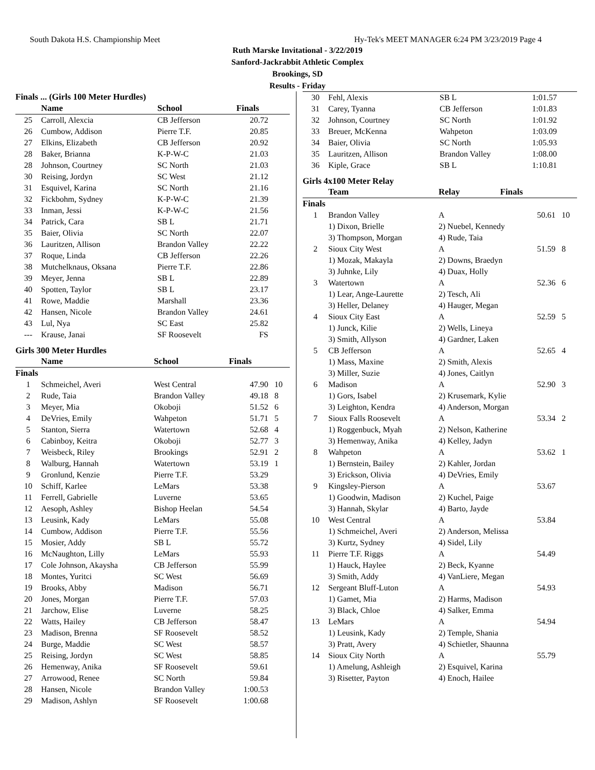South Dakota H.S. Championship Meet Hy-Tek's MEET MANAGER 6:24 PM 3/23/2019 Page 4
Ruth Marske Invitational - 3/22/2019
Sanford-Jackrabbit Athletic Complex
Brookings, SD
Results - Friday
| Finals ... (Girls 100 Meter Hurdles) | | | | |
| --- | --- | --- | --- | --- |
| | Name | School | Finals | |
| 25 | Carroll, Alexcia | CB Jefferson | 20.72 | |
| 26 | Cumbow, Addison | Pierre T.F. | 20.85 | |
| 27 | Elkins, Elizabeth | CB Jefferson | 20.92 | |
| 28 | Baker, Brianna | K-P-W-C | 21.03 | |
| 28 | Johnson, Courtney | SC North | 21.03 | |
| 30 | Reising, Jordyn | SC West | 21.12 | |
| 31 | Esquivel, Karina | SC North | 21.16 | |
| 32 | Fickbohm, Sydney | K-P-W-C | 21.39 | |
| 33 | Inman, Jessi | K-P-W-C | 21.56 | |
| 34 | Patrick, Cara | SB L | 21.71 | |
| 35 | Baier, Olivia | SC North | 22.07 | |
| 36 | Lauritzen, Allison | Brandon Valley | 22.22 | |
| 37 | Roque, Linda | CB Jefferson | 22.26 | |
| 38 | Mutchelknaus, Oksana | Pierre T.F. | 22.86 | |
| 39 | Meyer, Jenna | SB L | 22.89 | |
| 40 | Spotten, Taylor | SB L | 23.17 | |
| 41 | Rowe, Maddie | Marshall | 23.36 | |
| 42 | Hansen, Nicole | Brandon Valley | 24.61 | |
| 43 | Lul, Nya | SC East | 25.82 | |
| --- | Krause, Janai | SF Roosevelt | FS | |
Girls 300 Meter Hurdles
| | Name | School | Finals | |
| --- | --- | --- | --- | --- |
| Finals | | | | |
| 1 | Schmeichel, Averi | West Central | 47.90 | 10 |
| 2 | Rude, Taia | Brandon Valley | 49.18 | 8 |
| 3 | Meyer, Mia | Okoboji | 51.52 | 6 |
| 4 | DeVries, Emily | Wahpeton | 51.71 | 5 |
| 5 | Stanton, Sierra | Watertown | 52.68 | 4 |
| 6 | Cabinboy, Keitra | Okoboji | 52.77 | 3 |
| 7 | Weisbeck, Riley | Brookings | 52.91 | 2 |
| 8 | Walburg, Hannah | Watertown | 53.19 | 1 |
| 9 | Gronlund, Kenzie | Pierre T.F. | 53.29 | |
| 10 | Schiff, Karlee | LeMars | 53.38 | |
| 11 | Ferrell, Gabrielle | Luverne | 53.65 | |
| 12 | Aesoph, Ashley | Bishop Heelan | 54.54 | |
| 13 | Leusink, Kady | LeMars | 55.08 | |
| 14 | Cumbow, Addison | Pierre T.F. | 55.56 | |
| 15 | Mosier, Addy | SB L | 55.72 | |
| 16 | McNaughton, Lilly | LeMars | 55.93 | |
| 17 | Cole Johnson, Akaysha | CB Jefferson | 55.99 | |
| 18 | Montes, Yuritci | SC West | 56.69 | |
| 19 | Brooks, Abby | Madison | 56.71 | |
| 20 | Jones, Morgan | Pierre T.F. | 57.03 | |
| 21 | Jarchow, Elise | Luverne | 58.25 | |
| 22 | Watts, Hailey | CB Jefferson | 58.47 | |
| 23 | Madison, Brenna | SF Roosevelt | 58.52 | |
| 24 | Burge, Maddie | SC West | 58.57 | |
| 25 | Reising, Jordyn | SC West | 58.85 | |
| 26 | Hemenway, Anika | SF Roosevelt | 59.61 | |
| 27 | Arrowood, Renee | SC North | 59.84 | |
| 28 | Hansen, Nicole | Brandon Valley | 1:00.53 | |
| 29 | Madison, Ashlyn | SF Roosevelt | 1:00.68 | |
| 30 | Fehl, Alexis | SB L | 1:01.57 |
| 31 | Carey, Tyanna | CB Jefferson | 1:01.83 |
| 32 | Johnson, Courtney | SC North | 1:01.92 |
| 33 | Breuer, McKenna | Wahpeton | 1:03.09 |
| 34 | Baier, Olivia | SC North | 1:05.93 |
| 35 | Lauritzen, Allison | Brandon Valley | 1:08.00 |
| 36 | Kiple, Grace | SB L | 1:10.81 |
Girls 4x100 Meter Relay
| | Team | Relay | Finals | |
| --- | --- | --- | --- | --- |
| Finals | | | | |
| 1 | Brandon Valley | A | 50.61 | 10 |
| | 1) Dixon, Brielle | 2) Nuebel, Kennedy | | |
| | 3) Thompson, Morgan | 4) Rude, Taia | | |
| 2 | Sioux City West | A | 51.59 | 8 |
| | 1) Mozak, Makayla | 2) Downs, Braedyn | | |
| | 3) Juhnke, Lily | 4) Duax, Holly | | |
| 3 | Watertown | A | 52.36 | 6 |
| | 1) Lear, Ange-Laurette | 2) Tesch, Ali | | |
| | 3) Heller, Delaney | 4) Hauger, Megan | | |
| 4 | Sioux City East | A | 52.59 | 5 |
| | 1) Junck, Kilie | 2) Wells, Lineya | | |
| | 3) Smith, Allyson | 4) Gardner, Laken | | |
| 5 | CB Jefferson | A | 52.65 | 4 |
| | 1) Mass, Maxine | 2) Smith, Alexis | | |
| | 3) Miller, Suzie | 4) Jones, Caitlyn | | |
| 6 | Madison | A | 52.90 | 3 |
| | 1) Gors, Isabel | 2) Krusemark, Kylie | | |
| | 3) Leighton, Kendra | 4) Anderson, Morgan | | |
| 7 | Sioux Falls Roosevelt | A | 53.34 | 2 |
| | 1) Roggenbuck, Myah | 2) Nelson, Katherine | | |
| | 3) Hemenway, Anika | 4) Kelley, Jadyn | | |
| 8 | Wahpeton | A | 53.62 | 1 |
| | 1) Bernstein, Bailey | 2) Kahler, Jordan | | |
| | 3) Erickson, Olivia | 4) DeVries, Emily | | |
| 9 | Kingsley-Pierson | A | 53.67 | |
| | 1) Goodwin, Madison | 2) Kuchel, Paige | | |
| | 3) Hannah, Skylar | 4) Barto, Jayde | | |
| 10 | West Central | A | 53.84 | |
| | 1) Schmeichel, Averi | 2) Anderson, Melissa | | |
| | 3) Kurtz, Sydney | 4) Sidel, Lily | | |
| 11 | Pierre T.F. Riggs | A | 54.49 | |
| | 1) Hauck, Haylee | 2) Beck, Kyanne | | |
| | 3) Smith, Addy | 4) VanLiere, Megan | | |
| 12 | Sergeant Bluff-Luton | A | 54.93 | |
| | 1) Gamet, Mia | 2) Harms, Madison | | |
| | 3) Black, Chloe | 4) Salker, Emma | | |
| 13 | LeMars | A | 54.94 | |
| | 1) Leusink, Kady | 2) Temple, Shania | | |
| | 3) Pratt, Avery | 4) Schietler, Shaunna | | |
| 14 | Sioux City North | A | 55.79 | |
| | 1) Amelung, Ashleigh | 2) Esquivel, Karina | | |
| | 3) Risetter, Payton | 4) Enoch, Hailee | | |